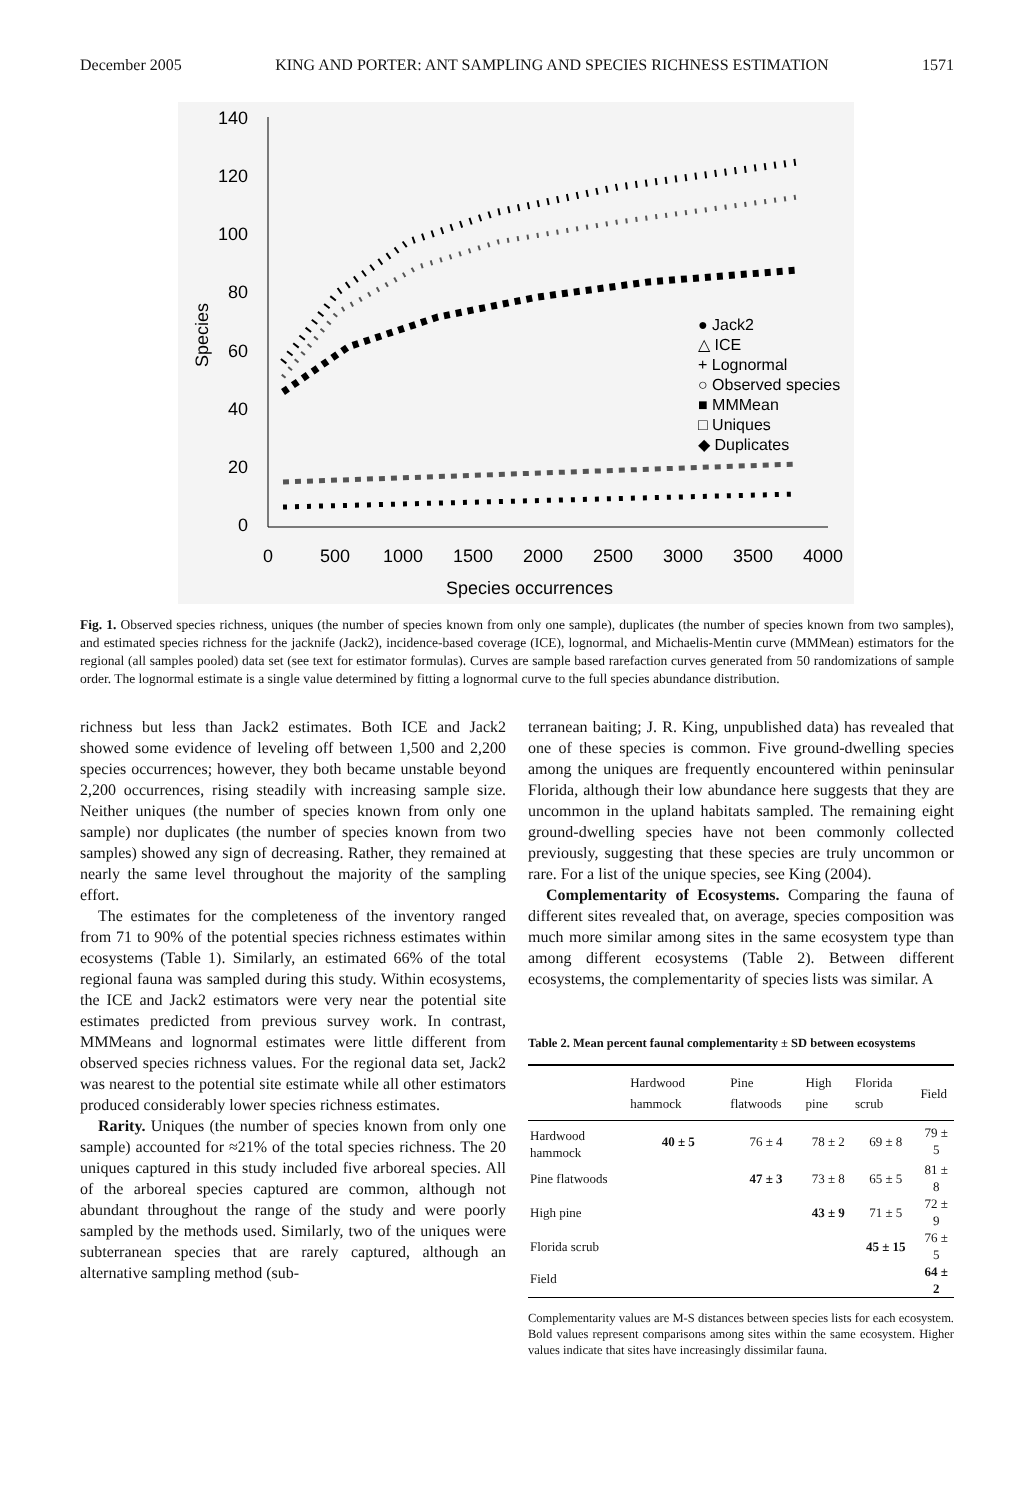December 2005 KING AND PORTER: ANT SAMPLING AND SPECIES RICHNESS ESTIMATION 1571
140
120
100
80
60
40
20
0
0
500
1000
1500
2000
2500
3000
3500
4000
Species occurrences
Species
● Jack2
△ ICE
+ Lognormal
○ Observed species
■ MMMean
□ Uniques
◆ Duplicates
Fig. 1. Observed species richness, uniques (the number of species known from only one sample), duplicates (the number of species known from two samples), and estimated species richness for the jacknife (Jack2), incidence-based coverage (ICE), lognormal, and Michaelis-Mentin curve (MMMean) estimators for the regional (all samples pooled) data set (see text for estimator formulas). Curves are sample based rarefaction curves generated from 50 randomizations of sample order. The lognormal estimate is a single value determined by fitting a lognormal curve to the full species abundance distribution.
richness but less than Jack2 estimates. Both ICE and Jack2 showed some evidence of leveling off between 1,500 and 2,200 species occurrences; however, they both became unstable beyond 2,200 occurrences, rising steadily with increasing sample size. Neither uniques (the number of species known from only one sample) nor duplicates (the number of species known from two samples) showed any sign of decreasing. Rather, they remained at nearly the same level throughout the majority of the sampling effort.
The estimates for the completeness of the inventory ranged from 71 to 90% of the potential species richness estimates within ecosystems (Table 1). Similarly, an estimated 66% of the total regional fauna was sampled during this study. Within ecosystems, the ICE and Jack2 estimators were very near the potential site estimates predicted from previous survey work. In contrast, MMMeans and lognormal estimates were little different from observed species richness values. For the regional data set, Jack2 was nearest to the potential site estimate while all other estimators produced considerably lower species richness estimates.
Rarity. Uniques (the number of species known from only one sample) accounted for ≈21% of the total species richness. The 20 uniques captured in this study included five arboreal species. All of the arboreal species captured are common, although not abundant throughout the range of the study and were poorly sampled by the methods used. Similarly, two of the uniques were subterranean species that are rarely captured, although an alternative sampling method (sub-
terranean baiting; J. R. King, unpublished data) has revealed that one of these species is common. Five ground-dwelling species among the uniques are frequently encountered within peninsular Florida, although their low abundance here suggests that they are uncommon in the upland habitats sampled. The remaining eight ground-dwelling species have not been commonly collected previously, suggesting that these species are truly uncommon or rare. For a list of the unique species, see King (2004).
Complementarity of Ecosystems. Comparing the fauna of different sites revealed that, on average, species composition was much more similar among sites in the same ecosystem type than among different ecosystems (Table 2). Between different ecosystems, the complementarity of species lists was similar. A
Table 2. Mean percent faunal complementarity ± SD between ecosystems
| | Hardwood hammock | Pine flatwoods | High pine | Florida scrub | Field |
| --- | --- | --- | --- | --- | --- |
| Hardwood hammock | 40 ± 5 | 76 ± 4 | 78 ± 2 | 69 ± 8 | 79 ± 5 |
| Pine flatwoods | | 47 ± 3 | 73 ± 8 | 65 ± 5 | 81 ± 8 |
| High pine | | | 43 ± 9 | 71 ± 5 | 72 ± 9 |
| Florida scrub | | | | 45 ± 15 | 76 ± 5 |
| Field | | | | | 64 ± 2 |
Complementarity values are M-S distances between species lists for each ecosystem. Bold values represent comparisons among sites within the same ecosystem. Higher values indicate that sites have increasingly dissimilar fauna.